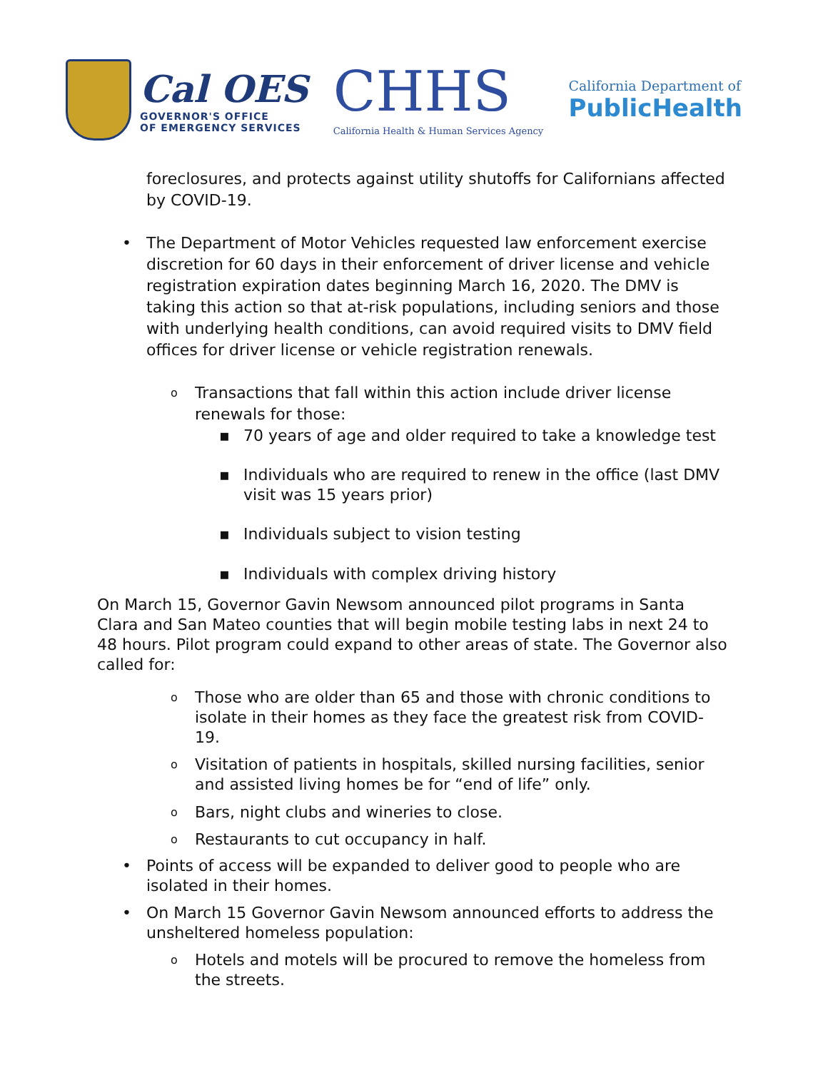Cal OES
GOVERNOR'S OFFICE
OF EMERGENCY SERVICES
CHHS
California Health & Human Services Agency
California Department of
PublicHealth
foreclosures, and protects against utility shutoffs for Californians affected by COVID-19.
• The Department of Motor Vehicles requested law enforcement exercise discretion for 60 days in their enforcement of driver license and vehicle registration expiration dates beginning March 16, 2020. The DMV is taking this action so that at-risk populations, including seniors and those with underlying health conditions, can avoid required visits to DMV field offices for driver license or vehicle registration renewals.
o Transactions that fall within this action include driver license renewals for those:
▪ 70 years of age and older required to take a knowledge test
▪ Individuals who are required to renew in the office (last DMV visit was 15 years prior)
▪ Individuals subject to vision testing
▪ Individuals with complex driving history
On March 15, Governor Gavin Newsom announced pilot programs in Santa Clara and San Mateo counties that will begin mobile testing labs in next 24 to 48 hours. Pilot program could expand to other areas of state. The Governor also called for:
o Those who are older than 65 and those with chronic conditions to isolate in their homes as they face the greatest risk from COVID-19.
o Visitation of patients in hospitals, skilled nursing facilities, senior and assisted living homes be for “end of life” only.
o Bars, night clubs and wineries to close.
o Restaurants to cut occupancy in half.
• Points of access will be expanded to deliver good to people who are isolated in their homes.
• On March 15 Governor Gavin Newsom announced efforts to address the unsheltered homeless population:
o Hotels and motels will be procured to remove the homeless from the streets.